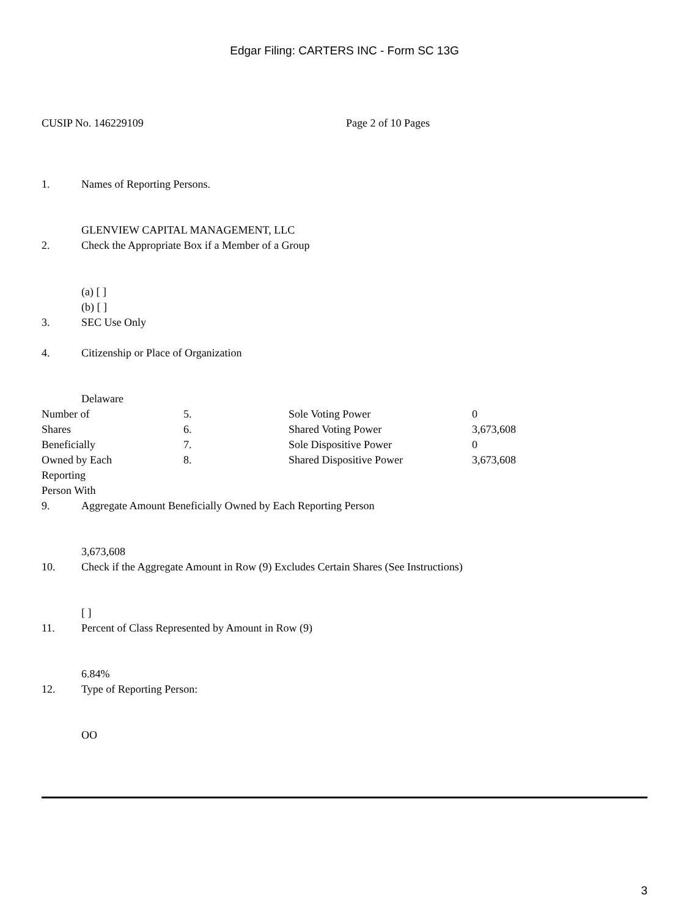Edgar Filing: CARTERS INC - Form SC 13G
CUSIP No. 146229109 Page 2 of 10 Pages
1. Names of Reporting Persons.
GLENVIEW CAPITAL MANAGEMENT, LLC
2. Check the Appropriate Box if a Member of a Group
(a) [ ]
(b) [ ]
3. SEC Use Only
4. Citizenship or Place of Organization
Delaware
| Number of | 5. | Sole Voting Power | 0 |
| Shares | 6. | Shared Voting Power | 3,673,608 |
| Beneficially | 7. | Sole Dispositive Power | 0 |
| Owned by Each | 8. | Shared Dispositive Power | 3,673,608 |
| Reporting | | | |
| Person With | | | |
9. Aggregate Amount Beneficially Owned by Each Reporting Person
3,673,608
10. Check if the Aggregate Amount in Row (9) Excludes Certain Shares (See Instructions)
[ ]
11. Percent of Class Represented by Amount in Row (9)
6.84%
12. Type of Reporting Person:
OO
3